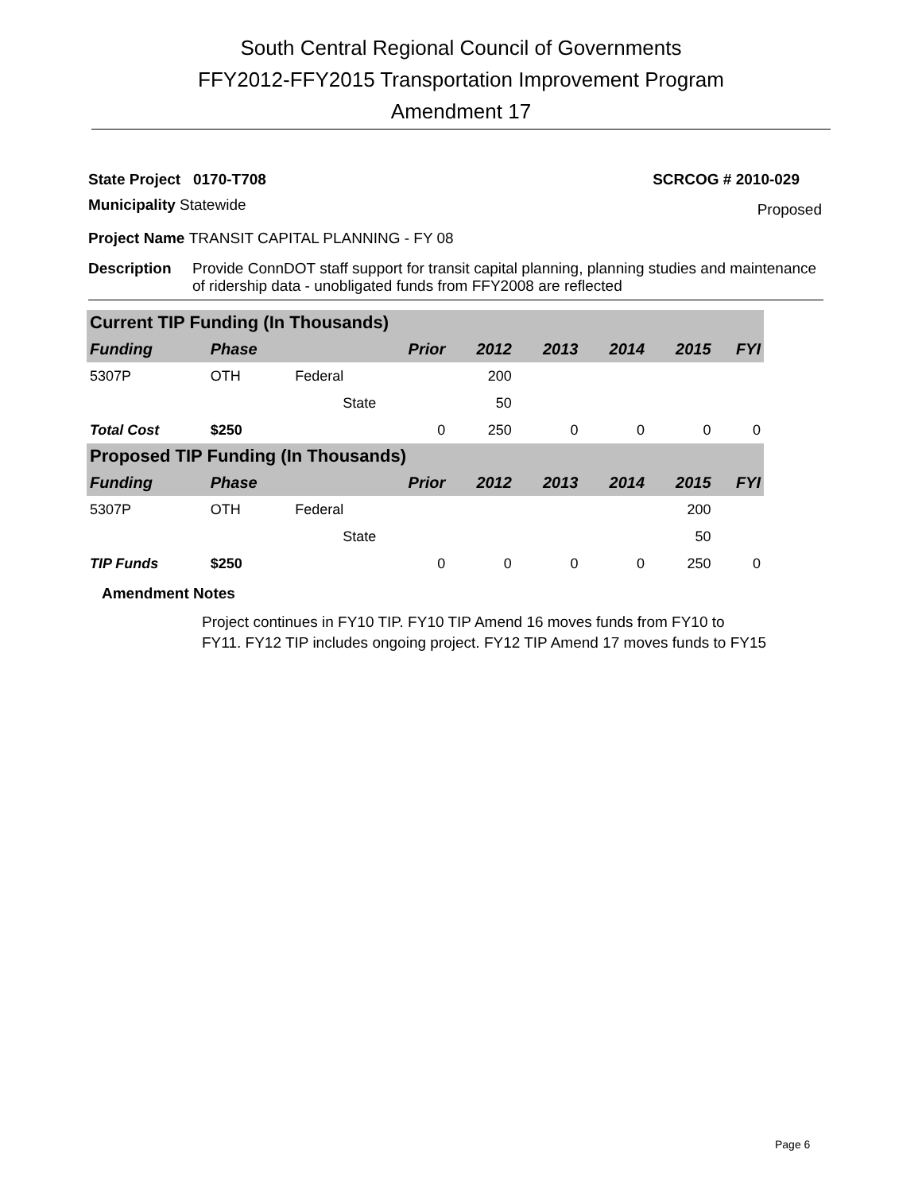South Central Regional Council of Governments
FFY2012-FFY2015 Transportation Improvement Program
Amendment 17
State Project 0170-T708 SCRCOG # 2010-029
Municipality Statewide Proposed
Project Name TRANSIT CAPITAL PLANNING - FY 08
Description Provide ConnDOT staff support for transit capital planning, planning studies and maintenance of ridership data - unobligated funds from FFY2008 are reflected
| Current TIP Funding (In Thousands) | | | | | | | | |
| Funding | Phase | | Prior | 2012 | 2013 | 2014 | 2015 | FYI |
| 5307P | OTH | Federal | | 200 | | | | |
| | | State | | 50 | | | | |
| Total Cost | $250 | | 0 | 250 | 0 | 0 | 0 | 0 |
| Proposed TIP Funding (In Thousands) | | | | | | | | |
| Funding | Phase | | Prior | 2012 | 2013 | 2014 | 2015 | FYI |
| 5307P | OTH | Federal | | | | | 200 | |
| | | State | | | | | 50 | |
| TIP Funds | $250 | | 0 | 0 | 0 | 0 | 250 | 0 |
Amendment Notes
Project continues in FY10 TIP. FY10 TIP Amend 16 moves funds from FY10 to
FY11. FY12 TIP includes ongoing project. FY12 TIP Amend 17 moves funds to FY15
Page 6